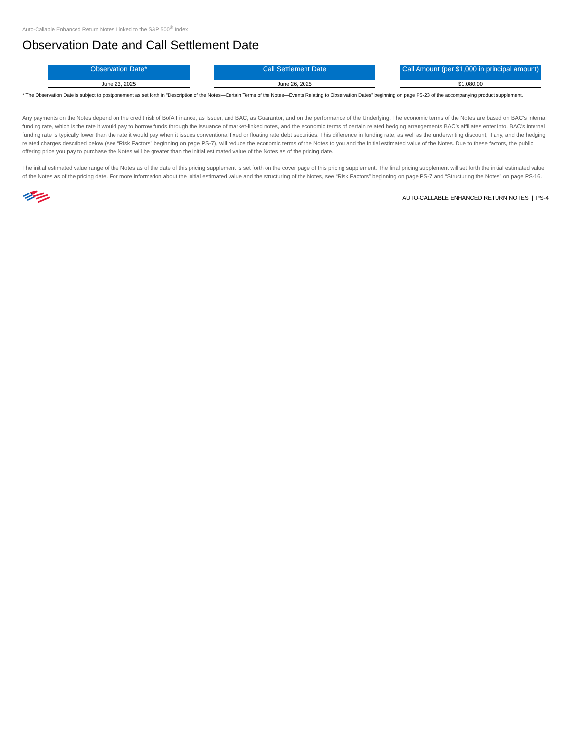Auto-Callable Enhanced Return Notes Linked to the S&P 500<sup>®</sup> Index
Observation Date and Call Settlement Date
| Observation Date* | | Call Settlement Date | | Call Amount (per $1,000 in principal amount) |
| --- | --- | --- | --- | --- |
| June 23, 2025 | | June 26, 2025 | | $1,080.00 |
* The Observation Date is subject to postponement as set forth in “Description of the Notes—Certain Terms of the Notes—Events Relating to Observation Dates” beginning on page PS-23 of the accompanying product supplement.
Any payments on the Notes depend on the credit risk of BofA Finance, as Issuer, and BAC, as Guarantor, and on the performance of the Underlying. The economic terms of the Notes are based on BAC’s internal funding rate, which is the rate it would pay to borrow funds through the issuance of market-linked notes, and the economic terms of certain related hedging arrangements BAC’s affiliates enter into. BAC’s internal funding rate is typically lower than the rate it would pay when it issues conventional fixed or floating rate debt securities. This difference in funding rate, as well as the underwriting discount, if any, and the hedging related charges described below (see “Risk Factors” beginning on page PS-7), will reduce the economic terms of the Notes to you and the initial estimated value of the Notes. Due to these factors, the public offering price you pay to purchase the Notes will be greater than the initial estimated value of the Notes as of the pricing date.
The initial estimated value range of the Notes as of the date of this pricing supplement is set forth on the cover page of this pricing supplement. The final pricing supplement will set forth the initial estimated value of the Notes as of the pricing date. For more information about the initial estimated value and the structuring of the Notes, see “Risk Factors” beginning on page PS-7 and “Structuring the Notes” on page PS-16.
AUTO-CALLABLE ENHANCED RETURN NOTES | PS-4